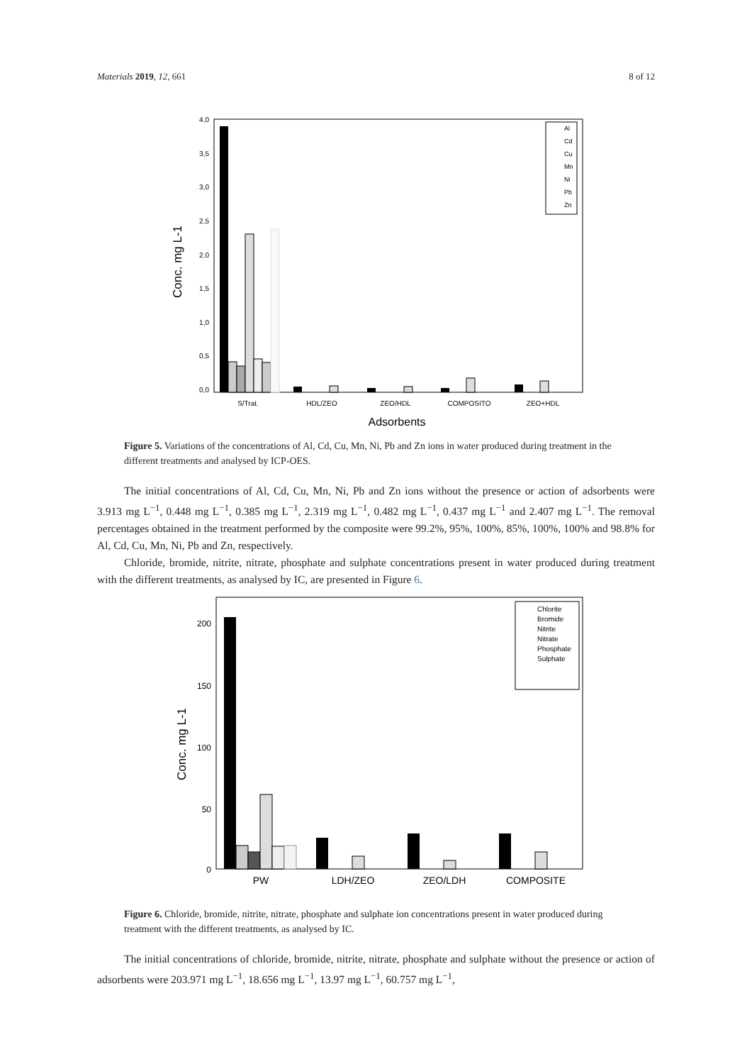Materials 2019, 12, 661 8 of 12
Conc. mg L-1
4,0
3,5
3,0
2,5
2,0
1,5
1,0
0,5
0,0
S/Trat.
HDL/ZEO
ZEO/HDL
COMPOSITO
ZEO+HDL
Adsorbents
Al
Cd
Cu
Mn
Ni
Pb
Zn
Figure 5. Variations of the concentrations of Al, Cd, Cu, Mn, Ni, Pb and Zn ions in water produced during treatment in the different treatments and analysed by ICP-OES.
The initial concentrations of Al, Cd, Cu, Mn, Ni, Pb and Zn ions without the presence or action of adsorbents were 3.913 mg L<sup>−1</sup>, 0.448 mg L<sup>−1</sup>, 0.385 mg L<sup>−1</sup>, 2.319 mg L<sup>−1</sup>, 0.482 mg L<sup>−1</sup>, 0.437 mg L<sup>−1</sup> and 2.407 mg L<sup>−1</sup>. The removal percentages obtained in the treatment performed by the composite were 99.2%, 95%, 100%, 85%, 100%, 100% and 98.8% for Al, Cd, Cu, Mn, Ni, Pb and Zn, respectively.
Chloride, bromide, nitrite, nitrate, phosphate and sulphate concentrations present in water produced during treatment with the different treatments, as analysed by IC, are presented in Figure 6.
Conc. mg L-1
200
150
100
50
0
PW
LDH/ZEO
ZEO/LDH
COMPOSITE
Chlorite
Bromide
Nitrite
Nitrate
Phosphate
Sulphate
Figure 6. Chloride, bromide, nitrite, nitrate, phosphate and sulphate ion concentrations present in water produced during treatment with the different treatments, as analysed by IC.
The initial concentrations of chloride, bromide, nitrite, nitrate, phosphate and sulphate without the presence or action of adsorbents were 203.971 mg L<sup>−1</sup>, 18.656 mg L<sup>−1</sup>, 13.97 mg L<sup>−1</sup>, 60.757 mg L<sup>−1</sup>,